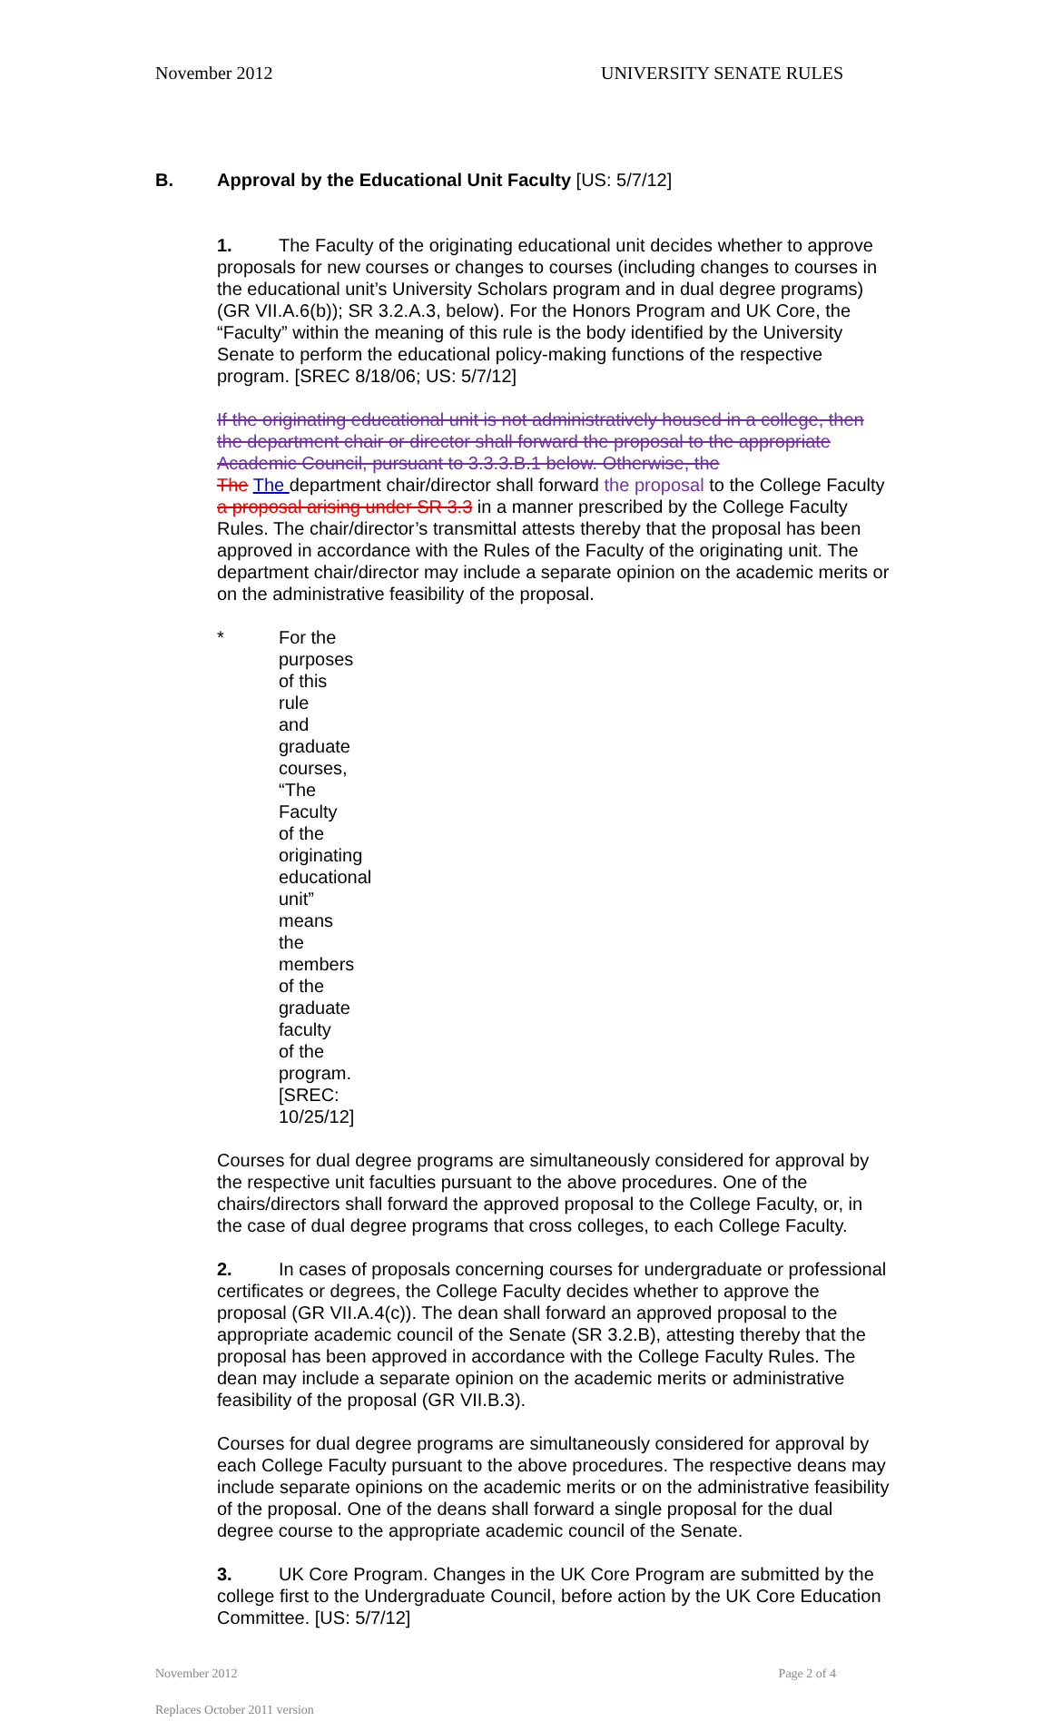November 2012 UNIVERSITY SENATE RULES
B. Approval by the Educational Unit Faculty [US: 5/7/12]
1. The Faculty of the originating educational unit decides whether to approve proposals for new courses or changes to courses (including changes to courses in the educational unit’s University Scholars program and in dual degree programs) (GR VII.A.6(b)); SR 3.2.A.3, below). For the Honors Program and UK Core, the “Faculty” within the meaning of this rule is the body identified by the University Senate to perform the educational policy-making functions of the respective program. [SREC 8/18/06; US: 5/7/12]
If the originating educational unit is not administratively housed in a college, then the department chair or director shall forward the proposal to the appropriate Academic Council, pursuant to 3.3.3.B.1 below. Otherwise, the
The The department chair/director shall forward the proposal to the College Faculty a proposal arising under SR 3.3 in a manner prescribed by the College Faculty Rules. The chair/director’s transmittal attests thereby that the proposal has been approved in accordance with the Rules of the Faculty of the originating unit. The department chair/director may include a separate opinion on the academic merits or on the administrative feasibility of the proposal.
* For the purposes of this rule and graduate courses, “The Faculty of the originating educational unit” means the members of the graduate faculty of the program. [SREC: 10/25/12]
Courses for dual degree programs are simultaneously considered for approval by the respective unit faculties pursuant to the above procedures. One of the chairs/directors shall forward the approved proposal to the College Faculty, or, in the case of dual degree programs that cross colleges, to each College Faculty.
2. In cases of proposals concerning courses for undergraduate or professional certificates or degrees, the College Faculty decides whether to approve the proposal (GR VII.A.4(c)). The dean shall forward an approved proposal to the appropriate academic council of the Senate (SR 3.2.B), attesting thereby that the proposal has been approved in accordance with the College Faculty Rules. The dean may include a separate opinion on the academic merits or administrative feasibility of the proposal (GR VII.B.3).
Courses for dual degree programs are simultaneously considered for approval by each College Faculty pursuant to the above procedures. The respective deans may include separate opinions on the academic merits or on the administrative feasibility of the proposal. One of the deans shall forward a single proposal for the dual degree course to the appropriate academic council of the Senate.
3. UK Core Program. Changes in the UK Core Program are submitted by the college first to the Undergraduate Council, before action by the UK Core Education Committee. [US: 5/7/12]
November 2012 Page 2 of 4
Replaces October 2011 version